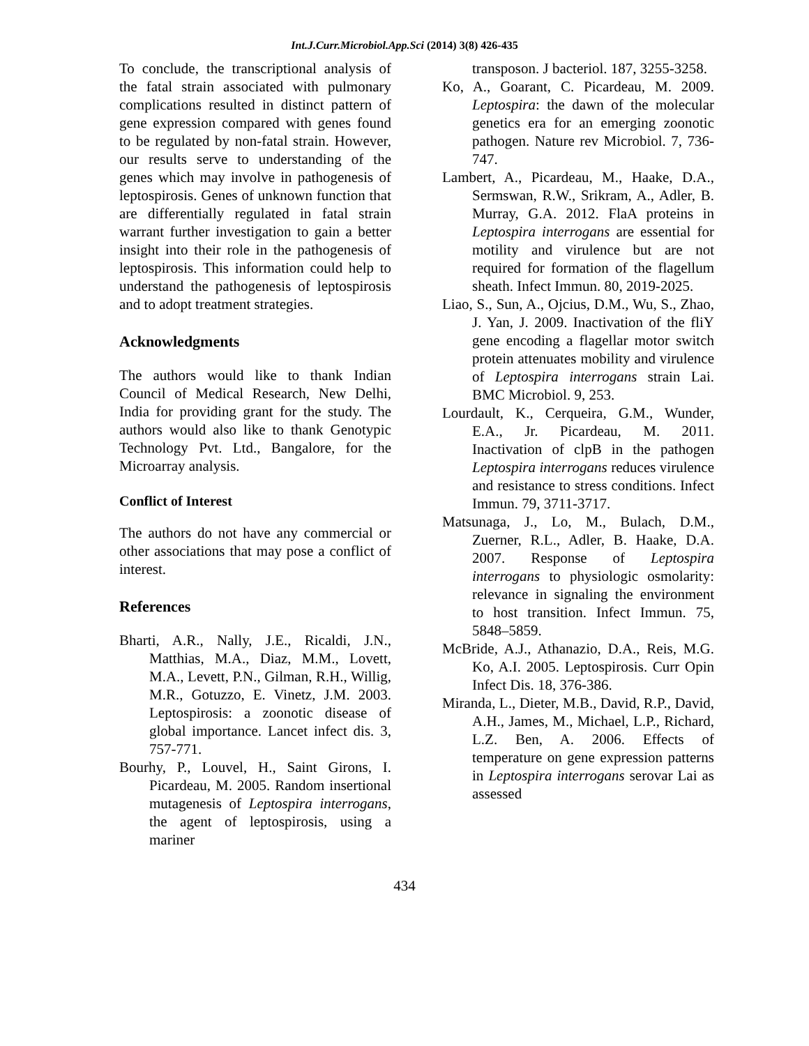Int.J.Curr.Microbiol.App.Sci (2014) 3(8) 426-435
To conclude, the transcriptional analysis of the fatal strain associated with pulmonary complications resulted in distinct pattern of gene expression compared with genes found to be regulated by non-fatal strain. However, our results serve to understanding of the genes which may involve in pathogenesis of leptospirosis. Genes of unknown function that are differentially regulated in fatal strain warrant further investigation to gain a better insight into their role in the pathogenesis of leptospirosis. This information could help to understand the pathogenesis of leptospirosis and to adopt treatment strategies.
Acknowledgments
The authors would like to thank Indian Council of Medical Research, New Delhi, India for providing grant for the study. The authors would also like to thank Genotypic Technology Pvt. Ltd., Bangalore, for the Microarray analysis.
Conflict of Interest
The authors do not have any commercial or other associations that may pose a conflict of interest.
References
Bharti, A.R., Nally, J.E., Ricaldi, J.N., Matthias, M.A., Diaz, M.M., Lovett, M.A., Levett, P.N., Gilman, R.H., Willig, M.R., Gotuzzo, E. Vinetz, J.M. 2003. Leptospirosis: a zoonotic disease of global importance. Lancet infect dis. 3, 757-771.
Bourhy, P., Louvel, H., Saint Girons, I. Picardeau, M. 2005. Random insertional mutagenesis of Leptospira interrogans, the agent of leptospirosis, using a mariner
transposon. J bacteriol. 187, 3255-3258.
Ko, A., Goarant, C. Picardeau, M. 2009. Leptospira: the dawn of the molecular genetics era for an emerging zoonotic pathogen. Nature rev Microbiol. 7, 736-747.
Lambert, A., Picardeau, M., Haake, D.A., Sermswan, R.W., Srikram, A., Adler, B. Murray, G.A. 2012. FlaA proteins in Leptospira interrogans are essential for motility and virulence but are not required for formation of the flagellum sheath. Infect Immun. 80, 2019-2025.
Liao, S., Sun, A., Ojcius, D.M., Wu, S., Zhao, J. Yan, J. 2009. Inactivation of the fliY gene encoding a flagellar motor switch protein attenuates mobility and virulence of Leptospira interrogans strain Lai. BMC Microbiol. 9, 253.
Lourdault, K., Cerqueira, G.M., Wunder, E.A., Jr. Picardeau, M. 2011. Inactivation of clpB in the pathogen Leptospira interrogans reduces virulence and resistance to stress conditions. Infect Immun. 79, 3711-3717.
Matsunaga, J., Lo, M., Bulach, D.M., Zuerner, R.L., Adler, B. Haake, D.A. 2007. Response of Leptospira interrogans to physiologic osmolarity: relevance in signaling the environment to host transition. Infect Immun. 75, 5848–5859.
McBride, A.J., Athanazio, D.A., Reis, M.G. Ko, A.I. 2005. Leptospirosis. Curr Opin Infect Dis. 18, 376-386.
Miranda, L., Dieter, M.B., David, R.P., David, A.H., James, M., Michael, L.P., Richard, L.Z. Ben, A. 2006. Effects of temperature on gene expression patterns in Leptospira interrogans serovar Lai as assessed
434